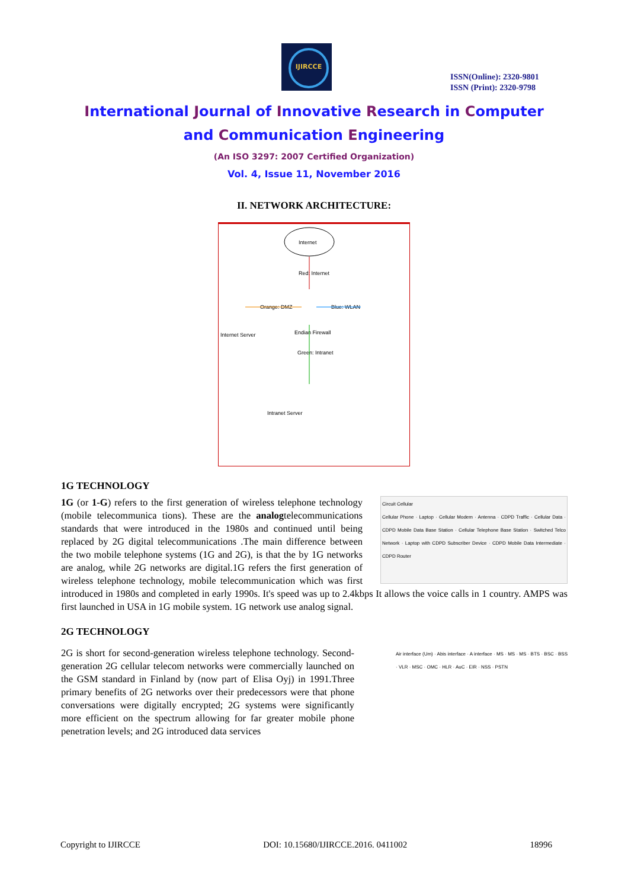IJIRCCE
ISSN(Online): 2320-9801
ISSN (Print): 2320-9798
International Journal of Innovative Research in Computer
and Communication Engineering
(An ISO 3297: 2007 Certified Organization)
Vol. 4, Issue 11, November 2016
II. NETWORK ARCHITECTURE:
Internet
Red: Internet
Orange: DMZ
Blue: WLAN
Internet Server
Endian Firewall
Green: Intranet
Intranet Server
1G TECHNOLOGY
Circuit Cellular
Cellular Phone · Laptop · Cellular Modem · Antenna · CDPD Traffic · Cellular Data · CDPD Mobile Data Base Station · Cellular Telephone Base Station · Switched Telco Network · Laptop with CDPD Subscriber Device · CDPD Mobile Data Intermediate · CDPD Router
1G (or 1-G) refers to the first generation of wireless telephone technology (mobile telecommunica tions). These are the analogtelecommunications standards that were introduced in the 1980s and continued until being replaced by 2G digital telecommunications .The main difference between the two mobile telephone systems (1G and 2G), is that the by 1G networks are analog, while 2G networks are digital.1G refers the first generation of wireless telephone technology, mobile telecommunication which was first introduced in 1980s and completed in early 1990s. It's speed was up to 2.4kbps It allows the voice calls in 1 country. AMPS was first launched in USA in 1G mobile system. 1G network use analog signal.
2G TECHNOLOGY
Air interface (Um) · Abis interface · A interface · MS · MS · MS · BTS · BSC · BSS · VLR · MSC · OMC · HLR · AuC · EIR · NSS · PSTN
2G is short for second-generation wireless telephone technology. Second-generation 2G cellular telecom networks were commercially launched on the GSM standard in Finland by (now part of Elisa Oyj) in 1991.Three primary benefits of 2G networks over their predecessors were that phone conversations were digitally encrypted; 2G systems were significantly more efficient on the spectrum allowing for far greater mobile phone penetration levels; and 2G introduced data services
Copyright to IJIRCCE DOI: 10.15680/IJIRCCE.2016. 0411002 18996